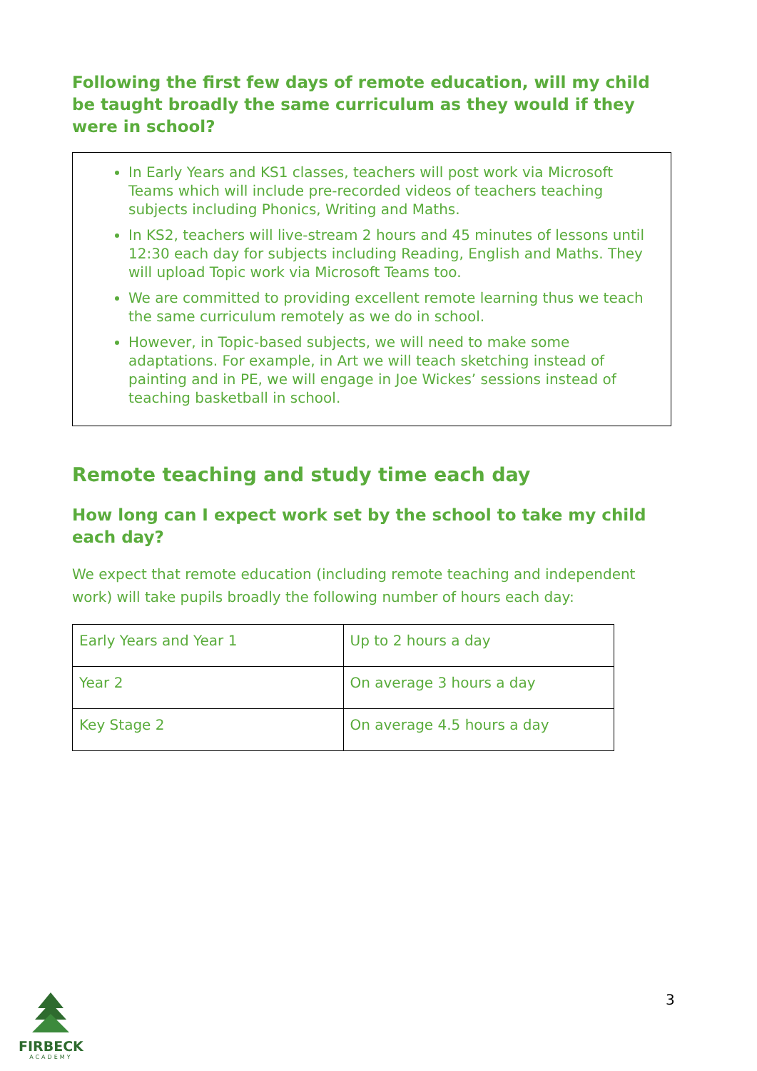Following the first few days of remote education, will my child be taught broadly the same curriculum as they would if they were in school?
In Early Years and KS1 classes, teachers will post work via Microsoft Teams which will include pre-recorded videos of teachers teaching subjects including Phonics, Writing and Maths.
In KS2, teachers will live-stream 2 hours and 45 minutes of lessons until 12:30 each day for subjects including Reading, English and Maths. They will upload Topic work via Microsoft Teams too.
We are committed to providing excellent remote learning thus we teach the same curriculum remotely as we do in school.
However, in Topic-based subjects, we will need to make some adaptations. For example, in Art we will teach sketching instead of painting and in PE, we will engage in Joe Wickes’ sessions instead of teaching basketball in school.
Remote teaching and study time each day
How long can I expect work set by the school to take my child each day?
We expect that remote education (including remote teaching and independent work) will take pupils broadly the following number of hours each day:
| Early Years and Year 1 | Up to 2 hours a day |
| Year 2 | On average 3 hours a day |
| Key Stage 2 | On average 4.5 hours a day |
FIRBECK
ACADEMY
3